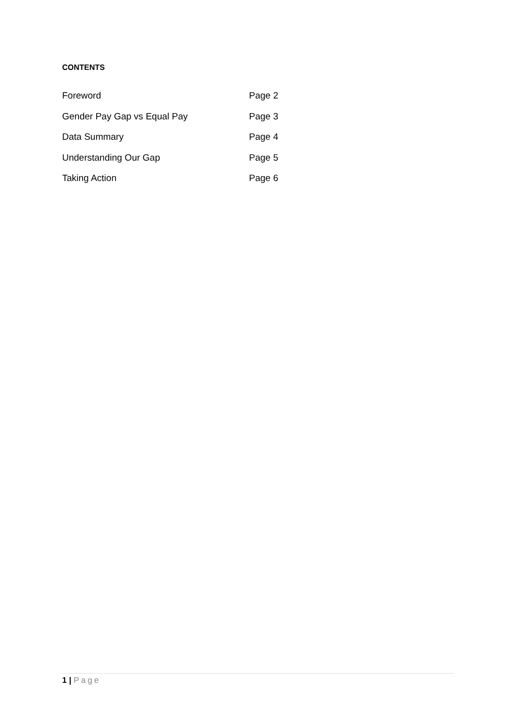CONTENTS
Foreword Page 2
Gender Pay Gap vs Equal Pay Page 3
Data Summary Page 4
Understanding Our Gap Page 5
Taking Action Page 6
1 | Page